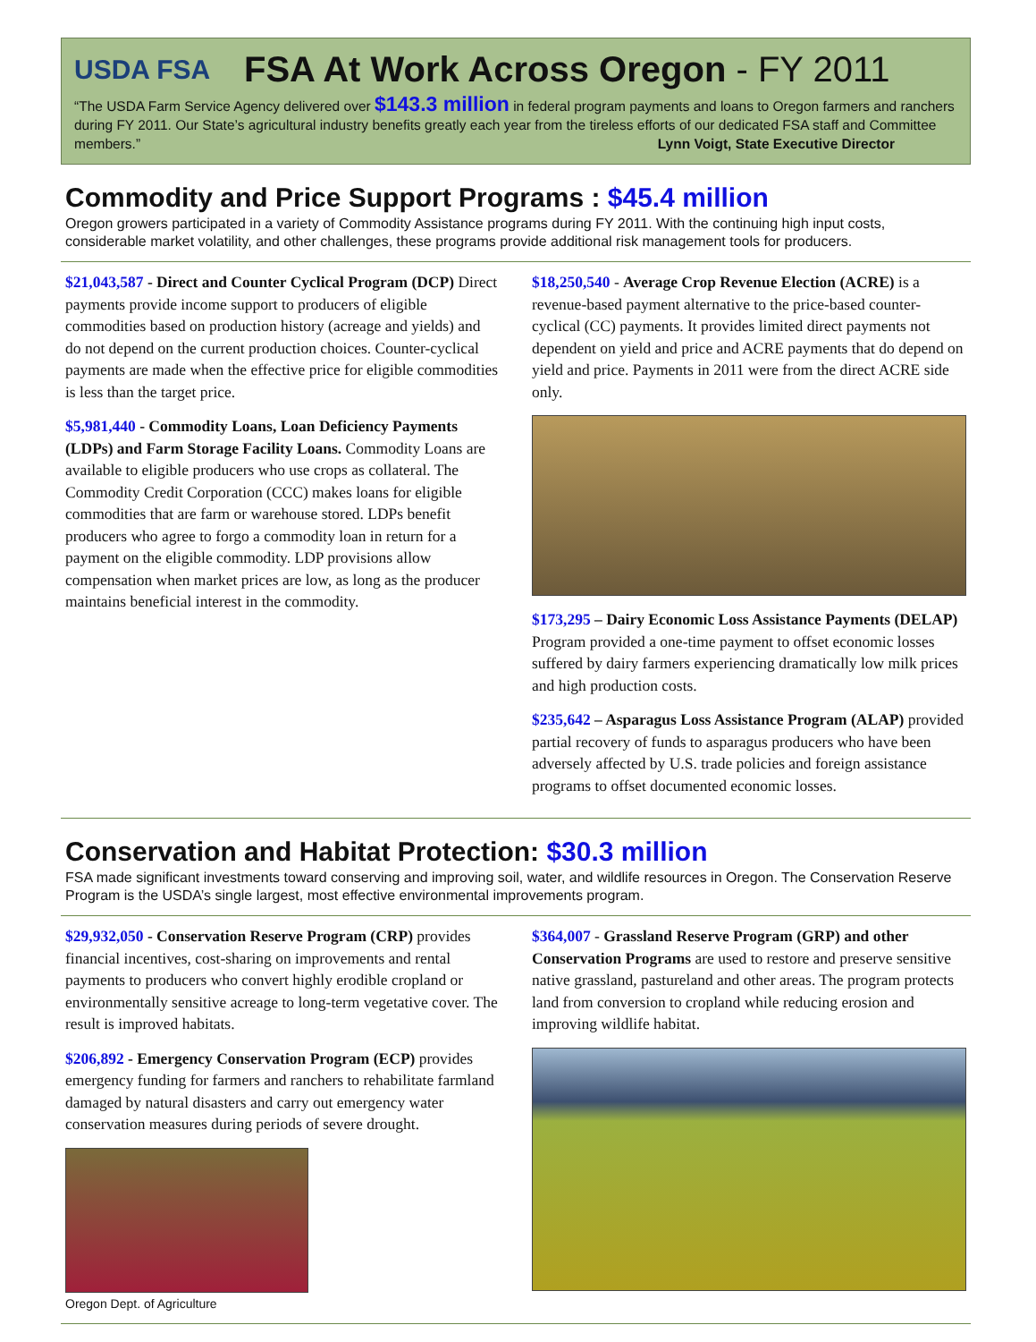USDA FSA
FSA At Work Across Oregon - FY 2011
“The USDA Farm Service Agency delivered over $143.3 million in federal program payments and loans to Oregon farmers and ranchers during FY 2011. Our State’s agricultural industry benefits greatly each year from the tireless efforts of our dedicated FSA staff and Committee members.” Lynn Voigt, State Executive Director
Commodity and Price Support Programs : $45.4 million
Oregon growers participated in a variety of Commodity Assistance programs during FY 2011. With the continuing high input costs, considerable market volatility, and other challenges, these programs provide additional risk management tools for producers.
$21,043,587 - Direct and Counter Cyclical Program (DCP) Direct payments provide income support to producers of eligible commodities based on production history (acreage and yields) and do not depend on the current production choices. Counter-cyclical payments are made when the effective price for eligible commodities is less than the target price.
$5,981,440 - Commodity Loans, Loan Deficiency Payments (LDPs) and Farm Storage Facility Loans. Commodity Loans are available to eligible producers who use crops as collateral. The Commodity Credit Corporation (CCC) makes loans for eligible commodities that are farm or warehouse stored. LDPs benefit producers who agree to forgo a commodity loan in return for a payment on the eligible commodity. LDP provisions allow compensation when market prices are low, as long as the producer maintains beneficial interest in the commodity.
$18,250,540 - Average Crop Revenue Election (ACRE) is a revenue-based payment alternative to the price-based counter-cyclical (CC) payments. It provides limited direct payments not dependent on yield and price and ACRE payments that do depend on yield and price. Payments in 2011 were from the direct ACRE side only.
$173,295 – Dairy Economic Loss Assistance Payments (DELAP) Program provided a one-time payment to offset economic losses suffered by dairy farmers experiencing dramatically low milk prices and high production costs.
$235,642 – Asparagus Loss Assistance Program (ALAP) provided partial recovery of funds to asparagus producers who have been adversely affected by U.S. trade policies and foreign assistance programs to offset documented economic losses.
Conservation and Habitat Protection: $30.3 million
FSA made significant investments toward conserving and improving soil, water, and wildlife resources in Oregon. The Conservation Reserve Program is the USDA’s single largest, most effective environmental improvements program.
$29,932,050 - Conservation Reserve Program (CRP) provides financial incentives, cost-sharing on improvements and rental payments to producers who convert highly erodible cropland or environmentally sensitive acreage to long-term vegetative cover. The result is improved habitats.
$206,892 - Emergency Conservation Program (ECP) provides emergency funding for farmers and ranchers to rehabilitate farmland damaged by natural disasters and carry out emergency water conservation measures during periods of severe drought.
Oregon Dept. of Agriculture
$364,007 - Grassland Reserve Program (GRP) and other Conservation Programs are used to restore and preserve sensitive native grassland, pastureland and other areas. The program protects land from conversion to cropland while reducing erosion and improving wildlife habitat.